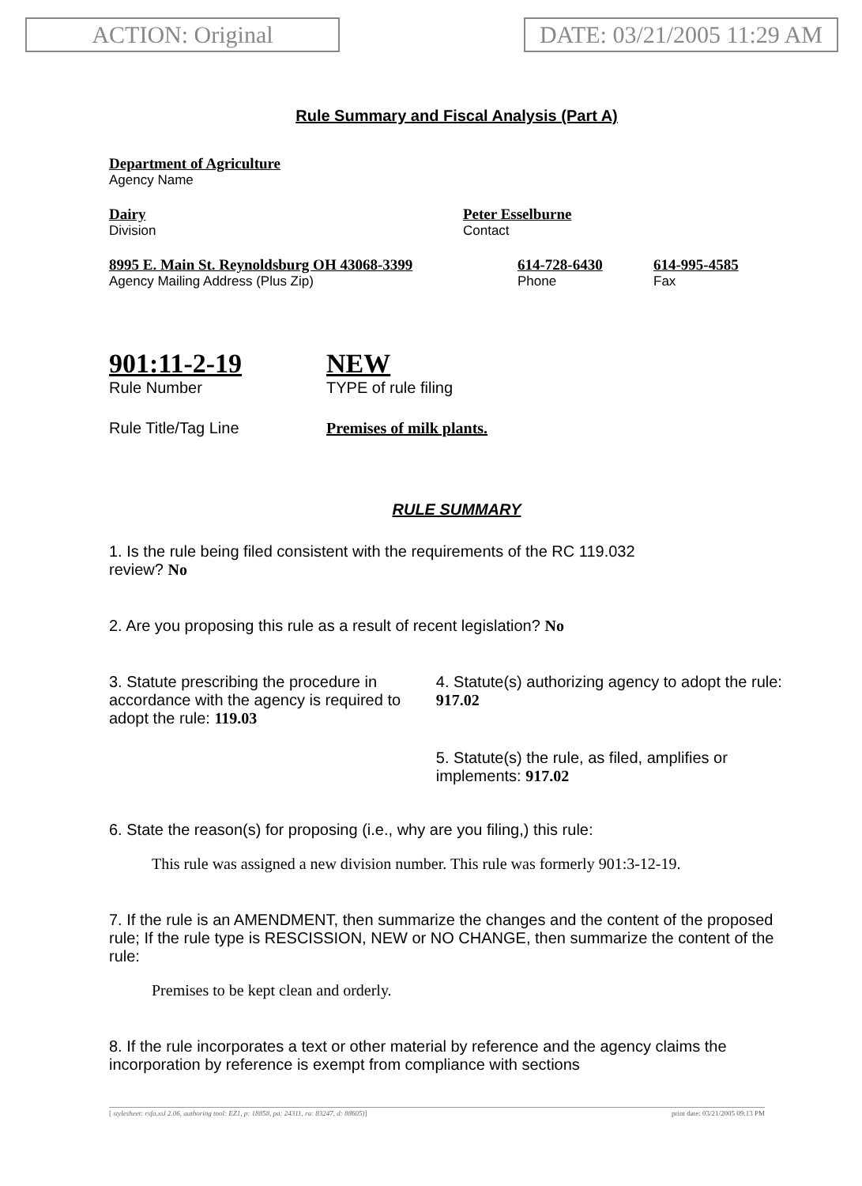ACTION: Original
DATE: 03/21/2005 11:29 AM
Rule Summary and Fiscal Analysis (Part A)
Department of Agriculture
Agency Name
Dairy
Division
Peter Esselburne
Contact
8995 E. Main St. Reynoldsburg OH 43068-3399
Agency Mailing Address (Plus Zip)
614-728-6430
Phone
614-995-4585
Fax
901:11-2-19
Rule Number
NEW
TYPE of rule filing
Rule Title/Tag Line Premises of milk plants.
RULE SUMMARY
1. Is the rule being filed consistent with the requirements of the RC 119.032
review? No
2. Are you proposing this rule as a result of recent legislation? No
3. Statute prescribing the procedure in accordance with the agency is required to adopt the rule: 119.03
4. Statute(s) authorizing agency to adopt the rule: 917.02
5. Statute(s) the rule, as filed, amplifies or implements: 917.02
6. State the reason(s) for proposing (i.e., why are you filing,) this rule:
This rule was assigned a new division number. This rule was formerly 901:3-12-19.
7. If the rule is an AMENDMENT, then summarize the changes and the content of the proposed rule; If the rule type is RESCISSION, NEW or NO CHANGE, then summarize the content of the rule:
Premises to be kept clean and orderly.
8. If the rule incorporates a text or other material by reference and the agency claims the incorporation by reference is exempt from compliance with sections
[ stylesheet: rsfa.xsl 2.06, authoring tool: EZ1, p: 18858, pa: 24311, ra: 83247, d: 88605)] print date: 03/21/2005 09:13 PM